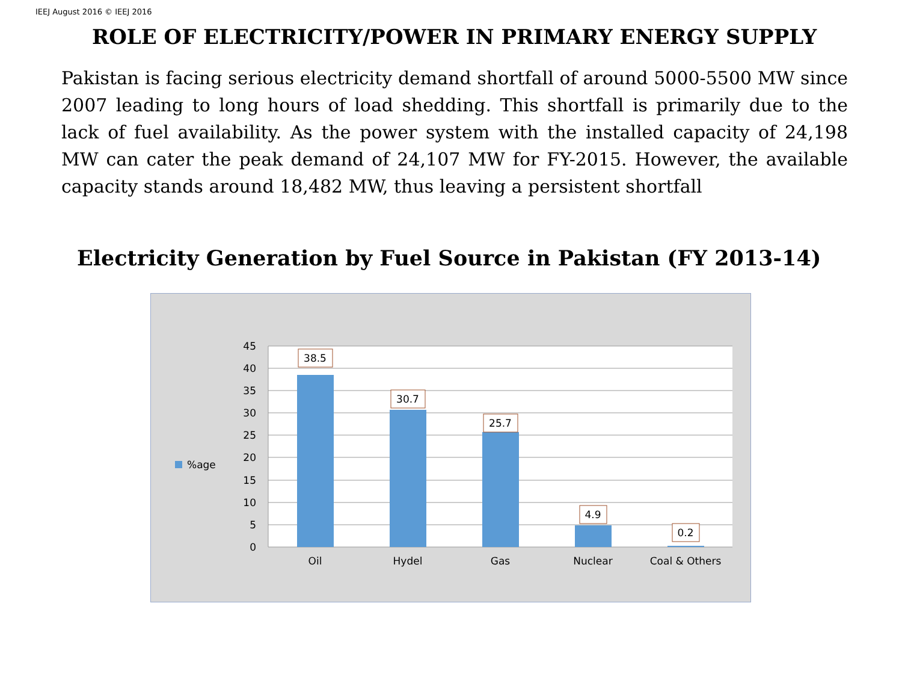IEEJ August 2016 © IEEJ 2016
ROLE OF ELECTRICITY/POWER IN PRIMARY ENERGY SUPPLY
Pakistan is facing serious electricity demand shortfall of around 5000-5500 MW since 2007 leading to long hours of load shedding. This shortfall is primarily due to the lack of fuel availability. As the power system with the installed capacity of 24,198 MW can cater the peak demand of 24,107 MW for FY-2015. However, the available capacity stands around 18,482 MW, thus leaving a persistent shortfall
Electricity Generation by Fuel Source in Pakistan (FY 2013-14)
45
40
35
30
25
20
15
10
5
0
38.5
30.7
25.7
4.9
0.2
Oil
Hydel
Gas
Nuclear
Coal & Others
%age